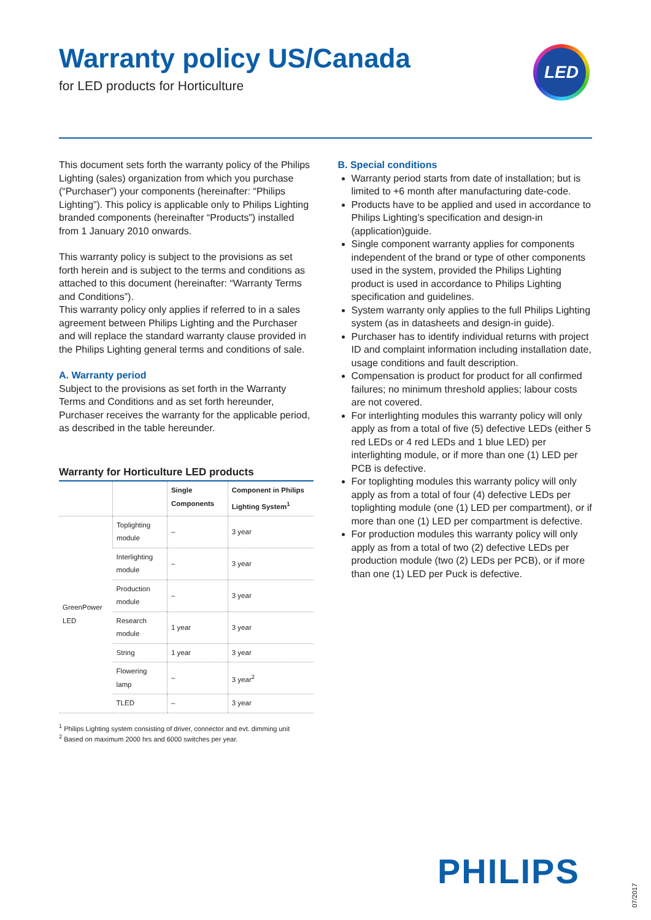LED
Warranty policy US/Canada
for LED products for Horticulture
This document sets forth the warranty policy of the Philips Lighting (sales) organization from which you purchase (“Purchaser”) your components (hereinafter: “Philips Lighting”). This policy is applicable only to Philips Lighting branded components (hereinafter “Products”) installed from 1 January 2010 onwards.
This warranty policy is subject to the provisions as set forth herein and is subject to the terms and conditions as attached to this document (hereinafter: “Warranty Terms and Conditions”).
This warranty policy only applies if referred to in a sales agreement between Philips Lighting and the Purchaser and will replace the standard warranty clause provided in the Philips Lighting general terms and conditions of sale.
A. Warranty period
Subject to the provisions as set forth in the Warranty Terms and Conditions and as set forth hereunder, Purchaser receives the warranty for the applicable period, as described in the table hereunder.
Warranty for Horticulture LED products
| | | Single Components | Component in Philips Lighting System<sup>1</sup> |
| --- | --- | --- | --- |
| GreenPower LED | Toplighting module | – | 3 year |
| | Interlighting module | – | 3 year |
| | Production module | – | 3 year |
| | Research module | 1 year | 3 year |
| | String | 1 year | 3 year |
| | Flowering lamp | – | 3 year<sup>2</sup> |
| | TLED | – | 3 year |
<sup>1</sup> Philips Lighting system consisting of driver, connector and evt. dimming unit
<sup>2</sup> Based on maximum 2000 hrs and 6000 switches per year.
B. Special conditions
Warranty period starts from date of installation; but is limited to +6 month after manufacturing date-code.
Products have to be applied and used in accordance to Philips Lighting’s specification and design-in (application)guide.
Single component warranty applies for components independent of the brand or type of other components used in the system, provided the Philips Lighting product is used in accordance to Philips Lighting specification and guidelines.
System warranty only applies to the full Philips Lighting system (as in datasheets and design-in guide).
Purchaser has to identify individual returns with project ID and complaint information including installation date, usage conditions and fault description.
Compensation is product for product for all confirmed failures; no minimum threshold applies; labour costs are not covered.
For interlighting modules this warranty policy will only apply as from a total of five (5) defective LEDs (either 5 red LEDs or 4 red LEDs and 1 blue LED) per interlighting module, or if more than one (1) LED per PCB is defective.
For toplighting modules this warranty policy will only apply as from a total of four (4) defective LEDs per toplighting module (one (1) LED per compartment), or if more than one (1) LED per compartment is defective.
For production modules this warranty policy will only apply as from a total of two (2) defective LEDs per production module (two (2) LEDs per PCB), or if more than one (1) LED per Puck is defective.
PHILIPS
07/2017